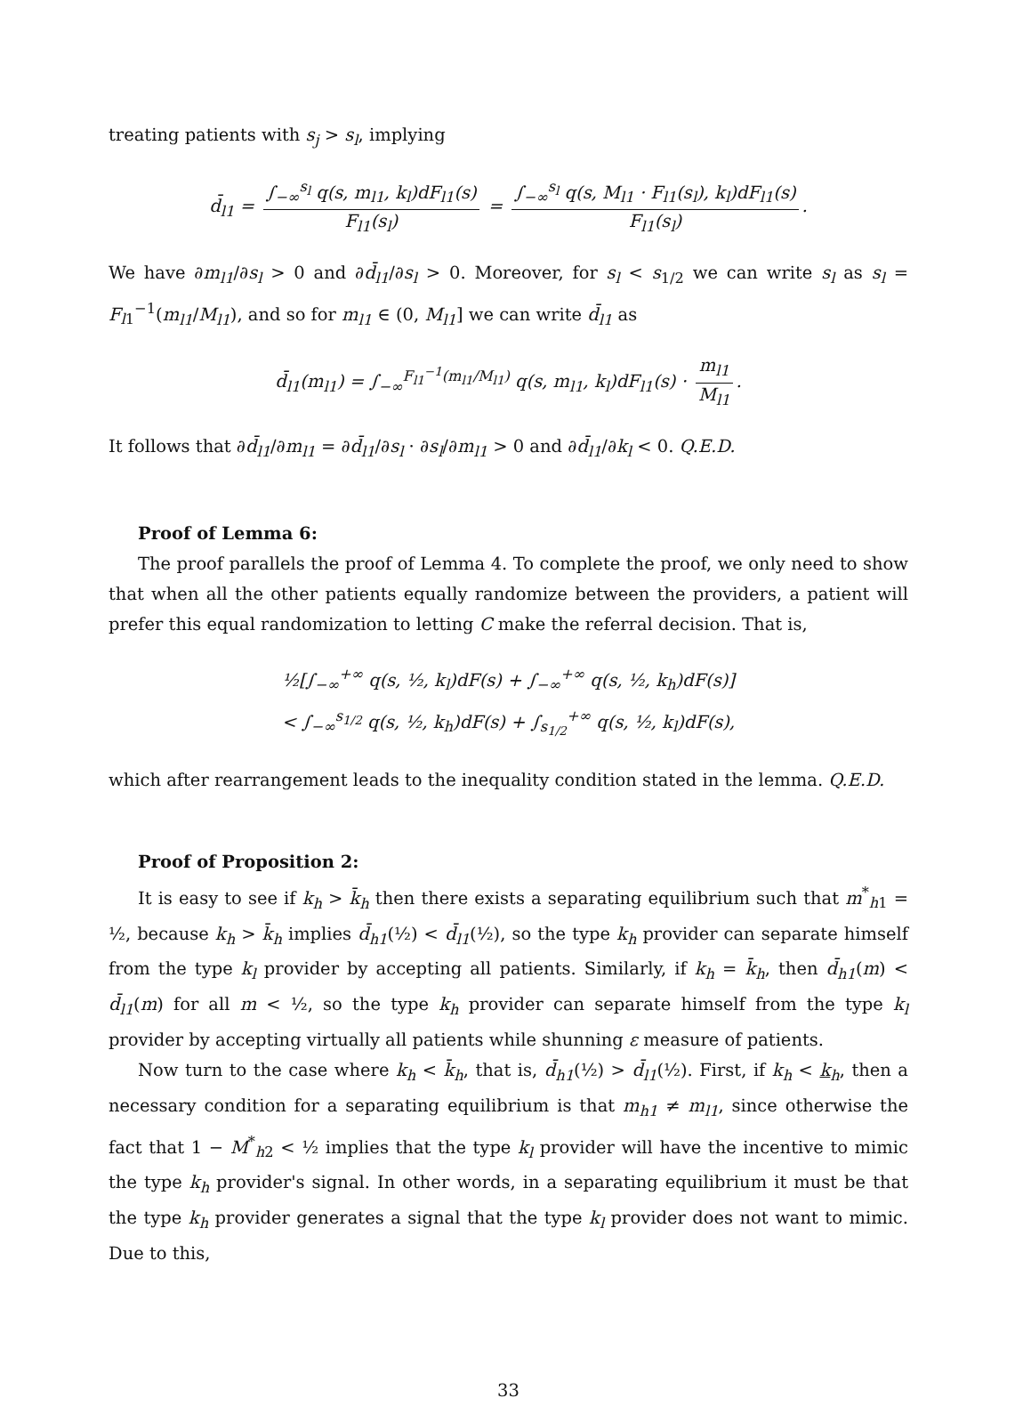treating patients with s<sub>j</sub> > s<sub>l</sub>, implying
d̄<sub>l1</sub> = ∫<sub>−∞</sub><sup>s<sub>l</sub></sup> q(s, m<sub>l1</sub>, k<sub>l</sub>)dF<sub>l1</sub>(s) F<sub>l1</sub>(s<sub>l</sub>) = ∫<sub>−∞</sub><sup>s<sub>l</sub></sup> q(s, M<sub>l1</sub> · F<sub>l1</sub>(s<sub>l</sub>), k<sub>l</sub>)dF<sub>l1</sub>(s) F<sub>l1</sub>(s<sub>l</sub>).
We have ∂m<sub>l1</sub>/∂s<sub>l</sub> > 0 and ∂d̄<sub>l1</sub>/∂s<sub>l</sub> > 0. Moreover, for s<sub>l</sub> < s<sub>1/2</sub> we can write s<sub>l</sub> as s<sub>l</sub> = F<sub>l1</sub><sup>−1</sup>(m<sub>l1</sub>/M<sub>l1</sub>), and so for m<sub>l1</sub> ∈ (0, M<sub>l1</sub>] we can write d̄<sub>l1</sub> as
d̄<sub>l1</sub>(m<sub>l1</sub>) = ∫<sub>−∞</sub><sup>F<sub>l1</sub><sup>−1</sup>(m<sub>l1</sub>/M<sub>l1</sub>)</sup> q(s, m<sub>l1</sub>, k<sub>l</sub>)dF<sub>l1</sub>(s) · m<sub>l1</sub> M<sub>l1</sub>.
It follows that ∂d̄<sub>l1</sub>/∂m<sub>l1</sub> = ∂d̄<sub>l1</sub>/∂s<sub>l</sub> · ∂s<sub>l</sub>/∂m<sub>l1</sub> > 0 and ∂d̄<sub>l1</sub>/∂k<sub>l</sub> < 0. Q.E.D.
Proof of Lemma 6:
The proof parallels the proof of Lemma 4. To complete the proof, we only need to show that when all the other patients equally randomize between the providers, a patient will prefer this equal randomization to letting C make the referral decision. That is,
½[∫<sub>−∞</sub><sup>+∞</sup> q(s, ½, k<sub>l</sub>)dF(s) + ∫<sub>−∞</sub><sup>+∞</sup> q(s, ½, k<sub>h</sub>)dF(s)]
< ∫<sub>−∞</sub><sup>s<sub>1/2</sub></sup> q(s, ½, k<sub>h</sub>)dF(s) + ∫<sub>s<sub>1/2</sub></sub><sup>+∞</sup> q(s, ½, k<sub>l</sub>)dF(s),
which after rearrangement leads to the inequality condition stated in the lemma. Q.E.D.
Proof of Proposition 2:
It is easy to see if k<sub>h</sub> > k̄<sub>h</sub> then there exists a separating equilibrium such that m<sup>*</sup><sub>h1</sub> = ½, because k<sub>h</sub> > k̄<sub>h</sub> implies d̄<sub>h1</sub>(½) < d̄<sub>l1</sub>(½), so the type k<sub>h</sub> provider can separate himself from the type k<sub>l</sub> provider by accepting all patients. Similarly, if k<sub>h</sub> = k̄<sub>h</sub>, then d̄<sub>h1</sub>(m) < d̄<sub>l1</sub>(m) for all m < ½, so the type k<sub>h</sub> provider can separate himself from the type k<sub>l</sub> provider by accepting virtually all patients while shunning ε measure of patients.
Now turn to the case where k<sub>h</sub> < k̄<sub>h</sub>, that is, d̄<sub>h1</sub>(½) > d̄<sub>l1</sub>(½). First, if k<sub>h</sub> < k<sub>h</sub>, then a necessary condition for a separating equilibrium is that m<sub>h1</sub> ≠ m<sub>l1</sub>, since otherwise the fact that 1 − M<sup>*</sup><sub>h2</sub> < ½ implies that the type k<sub>l</sub> provider will have the incentive to mimic the type k<sub>h</sub> provider's signal. In other words, in a separating equilibrium it must be that the type k<sub>h</sub> provider generates a signal that the type k<sub>l</sub> provider does not want to mimic. Due to this,
33